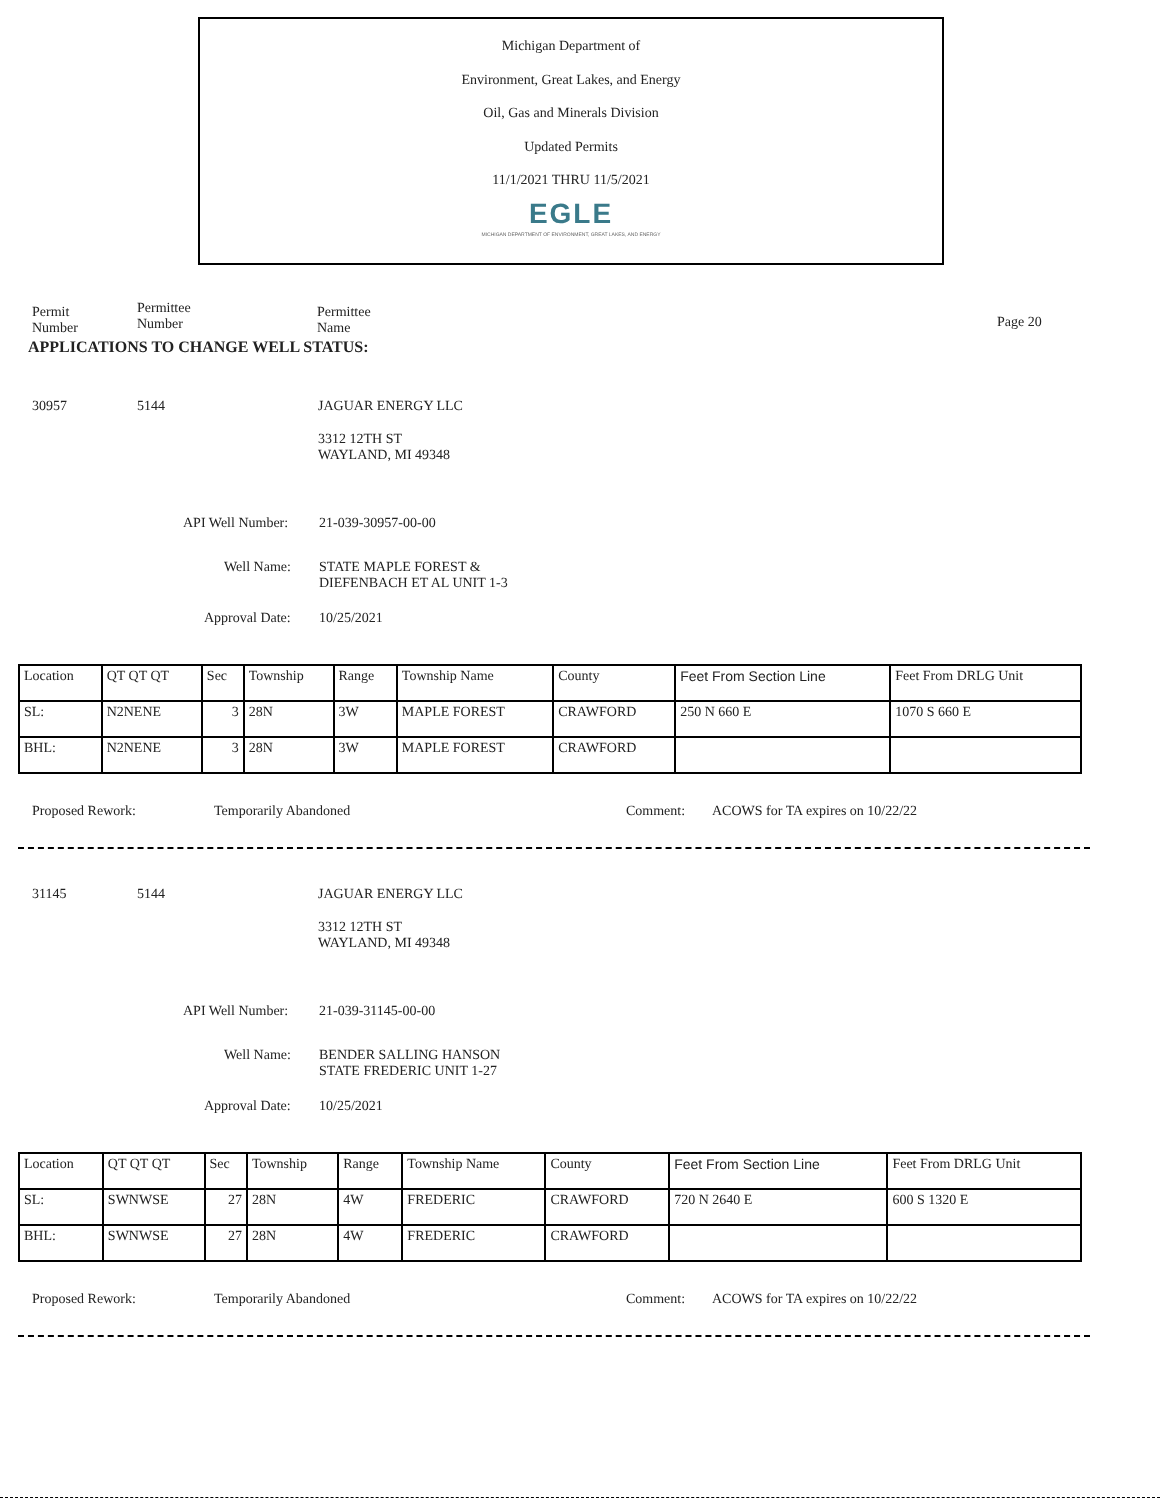Michigan Department of
Environment, Great Lakes, and Energy
Oil, Gas and Minerals Division
Updated Permits
11/1/2021 THRU 11/5/2021
EGLE
MICHIGAN DEPARTMENT OF ENVIRONMENT, GREAT LAKES, AND ENERGY
Permit
Number
Permittee
Number
Permittee
Name
Page 20
APPLICATIONS TO CHANGE WELL STATUS:
30957 5144 JAGUAR ENERGY LLC
3312 12TH ST
WAYLAND, MI 49348
API Well Number: 21-039-30957-00-00
Well Name:
STATE MAPLE FOREST &
DIEFENBACH ET AL UNIT 1-3
Approval Date: 10/25/2021
| Location | QT QT QT | Sec | Township | Range | Township Name | County | Feet From Section Line | Feet From DRLG Unit |
| SL: | N2NENE | 3 | 28N | 3W | MAPLE FOREST | CRAWFORD | 250 N 660 E | 1070 S 660 E |
| BHL: | N2NENE | 3 | 28N | 3W | MAPLE FOREST | CRAWFORD | | |
Proposed Rework: Temporarily Abandoned Comment:
ACOWS for TA expires on 10/22/22
31145 5144 JAGUAR ENERGY LLC
3312 12TH ST
WAYLAND, MI 49348
API Well Number: 21-039-31145-00-00
Well Name:
BENDER SALLING HANSON
STATE FREDERIC UNIT 1-27
Approval Date: 10/25/2021
| Location | QT QT QT | Sec | Township | Range | Township Name | County | Feet From Section Line | Feet From DRLG Unit |
| SL: | SWNWSE | 27 | 28N | 4W | FREDERIC | CRAWFORD | 720 N 2640 E | 600 S 1320 E |
| BHL: | SWNWSE | 27 | 28N | 4W | FREDERIC | CRAWFORD | | |
Proposed Rework: Temporarily Abandoned Comment:
ACOWS for TA expires on 10/22/22